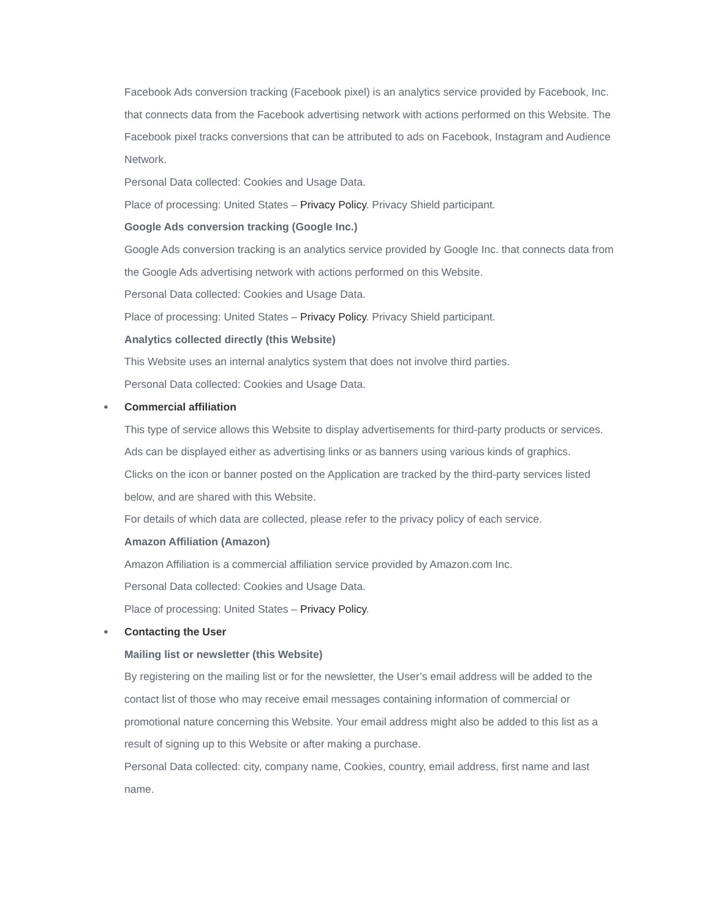Facebook Ads conversion tracking (Facebook pixel) is an analytics service provided by Facebook, Inc. that connects data from the Facebook advertising network with actions performed on this Website. The Facebook pixel tracks conversions that can be attributed to ads on Facebook, Instagram and Audience Network.
Personal Data collected: Cookies and Usage Data.
Place of processing: United States – Privacy Policy. Privacy Shield participant.
Google Ads conversion tracking (Google Inc.)
Google Ads conversion tracking is an analytics service provided by Google Inc. that connects data from the Google Ads advertising network with actions performed on this Website.
Personal Data collected: Cookies and Usage Data.
Place of processing: United States – Privacy Policy. Privacy Shield participant.
Analytics collected directly (this Website)
This Website uses an internal analytics system that does not involve third parties.
Personal Data collected: Cookies and Usage Data.
● Commercial affiliation
This type of service allows this Website to display advertisements for third-party products or services. Ads can be displayed either as advertising links or as banners using various kinds of graphics.
Clicks on the icon or banner posted on the Application are tracked by the third-party services listed below, and are shared with this Website.
For details of which data are collected, please refer to the privacy policy of each service.
Amazon Affiliation (Amazon)
Amazon Affiliation is a commercial affiliation service provided by Amazon.com Inc.
Personal Data collected: Cookies and Usage Data.
Place of processing: United States – Privacy Policy.
● Contacting the User
Mailing list or newsletter (this Website)
By registering on the mailing list or for the newsletter, the User’s email address will be added to the contact list of those who may receive email messages containing information of commercial or promotional nature concerning this Website. Your email address might also be added to this list as a result of signing up to this Website or after making a purchase.
Personal Data collected: city, company name, Cookies, country, email address, first name and last name.